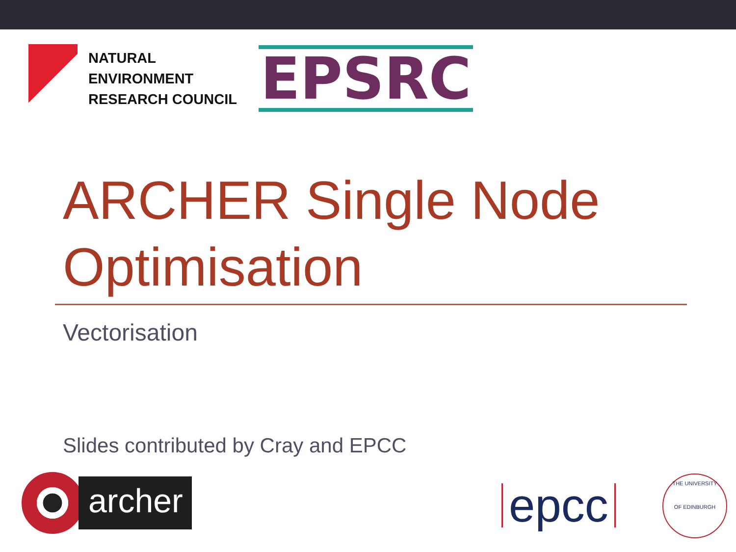NATURAL
ENVIRONMENT
RESEARCH COUNCIL
EPSRC
ARCHER Single Node Optimisation
Vectorisation
Slides contributed by Cray and EPCC
archer
epcc
THE UNIVERSITY
OF EDINBURGH